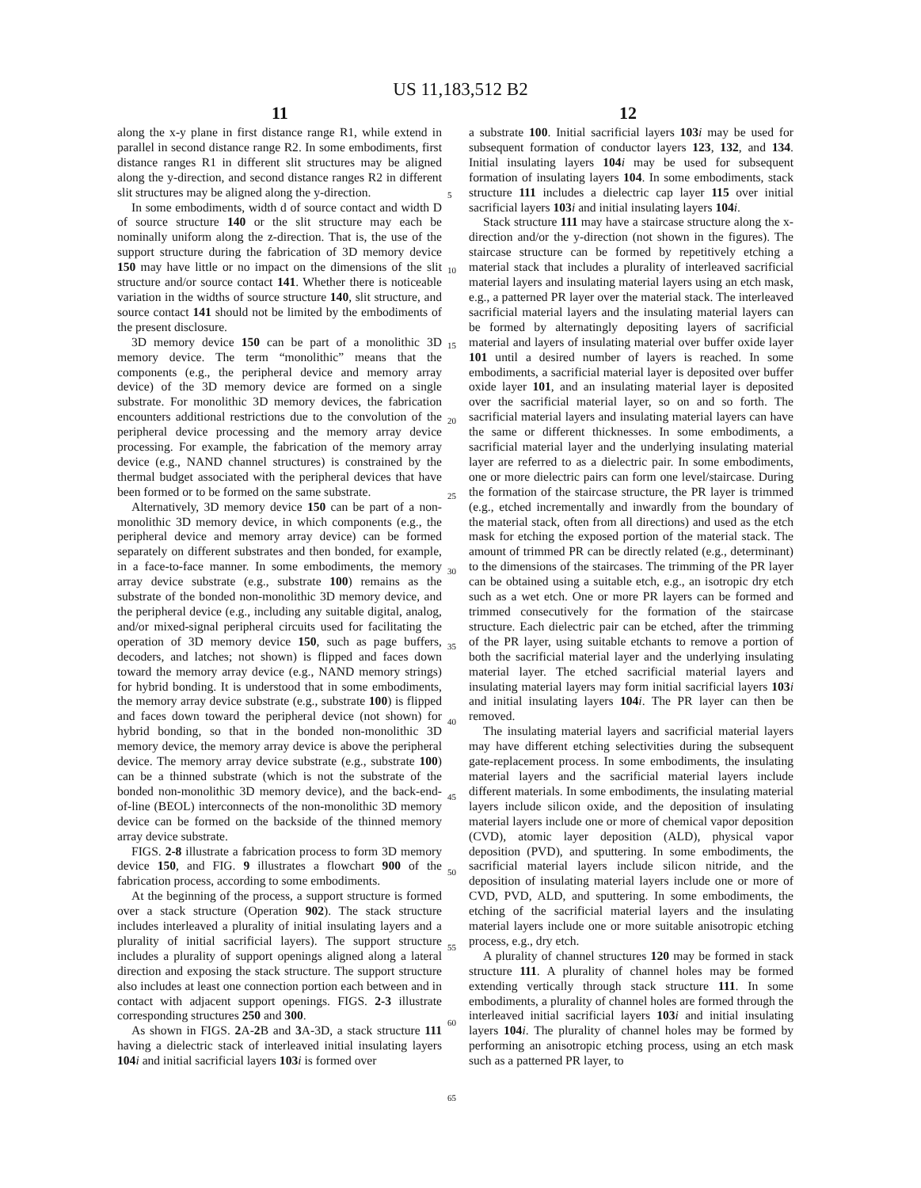US 11,183,512 B2
11 12
along the x-y plane in first distance range R1, while extend in parallel in second distance range R2. In some embodiments, first distance ranges R1 in different slit structures may be aligned along the y-direction, and second distance ranges R2 in different slit structures may be aligned along the y-direction.
In some embodiments, width d of source contact and width D of source structure 140 or the slit structure may each be nominally uniform along the z-direction. That is, the use of the support structure during the fabrication of 3D memory device 150 may have little or no impact on the dimensions of the slit structure and/or source contact 141. Whether there is noticeable variation in the widths of source structure 140, slit structure, and source contact 141 should not be limited by the embodiments of the present disclosure.
3D memory device 150 can be part of a monolithic 3D memory device. The term “monolithic” means that the components (e.g., the peripheral device and memory array device) of the 3D memory device are formed on a single substrate. For monolithic 3D memory devices, the fabrication encounters additional restrictions due to the convolution of the peripheral device processing and the memory array device processing. For example, the fabrication of the memory array device (e.g., NAND channel structures) is constrained by the thermal budget associated with the peripheral devices that have been formed or to be formed on the same substrate.
Alternatively, 3D memory device 150 can be part of a non-monolithic 3D memory device, in which components (e.g., the peripheral device and memory array device) can be formed separately on different substrates and then bonded, for example, in a face-to-face manner. In some embodiments, the memory array device substrate (e.g., substrate 100) remains as the substrate of the bonded non-monolithic 3D memory device, and the peripheral device (e.g., including any suitable digital, analog, and/or mixed-signal peripheral circuits used for facilitating the operation of 3D memory device 150, such as page buffers, decoders, and latches; not shown) is flipped and faces down toward the memory array device (e.g., NAND memory strings) for hybrid bonding. It is understood that in some embodiments, the memory array device substrate (e.g., substrate 100) is flipped and faces down toward the peripheral device (not shown) for hybrid bonding, so that in the bonded non-monolithic 3D memory device, the memory array device is above the peripheral device. The memory array device substrate (e.g., substrate 100) can be a thinned substrate (which is not the substrate of the bonded non-monolithic 3D memory device), and the back-end-of-line (BEOL) interconnects of the non-monolithic 3D memory device can be formed on the backside of the thinned memory array device substrate.
FIGS. 2-8 illustrate a fabrication process to form 3D memory device 150, and FIG. 9 illustrates a flowchart 900 of the fabrication process, according to some embodiments.
At the beginning of the process, a support structure is formed over a stack structure (Operation 902). The stack structure includes interleaved a plurality of initial insulating layers and a plurality of initial sacrificial layers). The support structure includes a plurality of support openings aligned along a lateral direction and exposing the stack structure. The support structure also includes at least one connection portion each between and in contact with adjacent support openings. FIGS. 2-3 illustrate corresponding structures 250 and 300.
As shown in FIGS. 2 A-2 B and 3 A-3D, a stack structure 111 having a dielectric stack of interleaved initial insulating layers 104 i and initial sacrificial layers 103 i is formed over
5
10
15
20
25
30
35
40
45
50
55
60
65
a substrate 100. Initial sacrificial layers 103 i may be used for subsequent formation of conductor layers 123, 132, and 134. Initial insulating layers 104 i may be used for subsequent formation of insulating layers 104. In some embodiments, stack structure 111 includes a dielectric cap layer 115 over initial sacrificial layers 103 i and initial insulating layers 104 i.
Stack structure 111 may have a staircase structure along the x-direction and/or the y-direction (not shown in the figures). The staircase structure can be formed by repetitively etching a material stack that includes a plurality of interleaved sacrificial material layers and insulating material layers using an etch mask, e.g., a patterned PR layer over the material stack. The interleaved sacrificial material layers and the insulating material layers can be formed by alternatingly depositing layers of sacrificial material and layers of insulating material over buffer oxide layer 101 until a desired number of layers is reached. In some embodiments, a sacrificial material layer is deposited over buffer oxide layer 101, and an insulating material layer is deposited over the sacrificial material layer, so on and so forth. The sacrificial material layers and insulating material layers can have the same or different thicknesses. In some embodiments, a sacrificial material layer and the underlying insulating material layer are referred to as a dielectric pair. In some embodiments, one or more dielectric pairs can form one level/staircase. During the formation of the staircase structure, the PR layer is trimmed (e.g., etched incrementally and inwardly from the boundary of the material stack, often from all directions) and used as the etch mask for etching the exposed portion of the material stack. The amount of trimmed PR can be directly related (e.g., determinant) to the dimensions of the staircases. The trimming of the PR layer can be obtained using a suitable etch, e.g., an isotropic dry etch such as a wet etch. One or more PR layers can be formed and trimmed consecutively for the formation of the staircase structure. Each dielectric pair can be etched, after the trimming of the PR layer, using suitable etchants to remove a portion of both the sacrificial material layer and the underlying insulating material layer. The etched sacrificial material layers and insulating material layers may form initial sacrificial layers 103 i and initial insulating layers 104 i. The PR layer can then be removed.
The insulating material layers and sacrificial material layers may have different etching selectivities during the subsequent gate-replacement process. In some embodiments, the insulating material layers and the sacrificial material layers include different materials. In some embodiments, the insulating material layers include silicon oxide, and the deposition of insulating material layers include one or more of chemical vapor deposition (CVD), atomic layer deposition (ALD), physical vapor deposition (PVD), and sputtering. In some embodiments, the sacrificial material layers include silicon nitride, and the deposition of insulating material layers include one or more of CVD, PVD, ALD, and sputtering. In some embodiments, the etching of the sacrificial material layers and the insulating material layers include one or more suitable anisotropic etching process, e.g., dry etch.
A plurality of channel structures 120 may be formed in stack structure 111. A plurality of channel holes may be formed extending vertically through stack structure 111. In some embodiments, a plurality of channel holes are formed through the interleaved initial sacrificial layers 103 i and initial insulating layers 104 i. The plurality of channel holes may be formed by performing an anisotropic etching process, using an etch mask such as a patterned PR layer, to